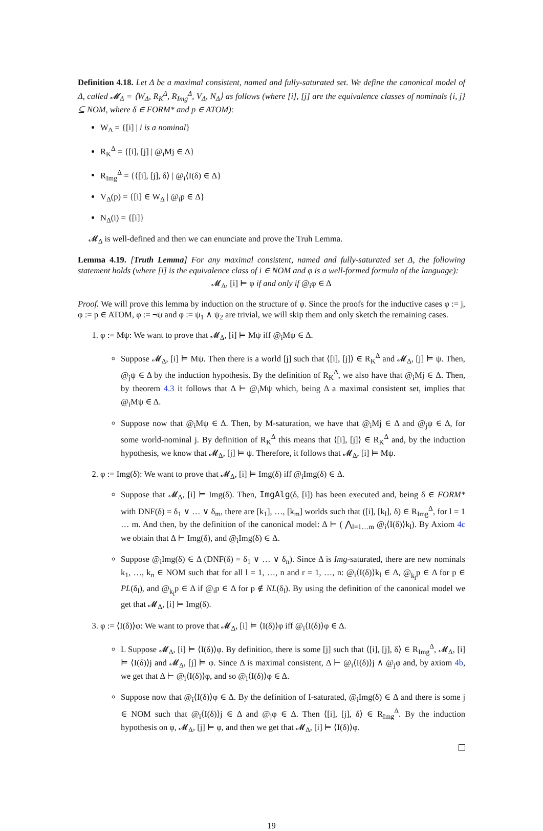Definition 4.18. Let Δ be a maximal consistent, named and fully-saturated set. We define the canonical model of Δ, called 𝓜<sub>Δ</sub> = ⟨W<sub>Δ</sub>, R<sub>K</sub><sup>Δ</sup>, R<sub>Img</sub><sup>Δ</sup>, V<sub>Δ</sub>, N<sub>Δ</sub>⟩ as follows (where [i], [j] are the equivalence classes of nominals {i, j} ⊆ NOM, where δ ∈ FORM* and p ∈ ATOM):
W<sub>Δ</sub> = {[i] | i is a nominal}
R<sub>K</sub><sup>Δ</sup> = {[i], [j] | @<sub>i</sub>Mj ∈ Δ}
R<sub>Img</sub><sup>Δ</sup> = {⟨[i], [j], δ⟩ | @<sub>i</sub>⟨I(δ) ∈ Δ}
V<sub>Δ</sub>(p) = {[i] ∈ W<sub>Δ</sub> | @<sub>i</sub>p ∈ Δ}
N<sub>Δ</sub>(i) = {[i]}
𝓜<sub>Δ</sub> is well-defined and then we can enunciate and prove the Truh Lemma.
Lemma 4.19. [Truth Lemma] For any maximal consistent, named and fully-saturated set Δ, the following statement holds (where [i] is the equivalence class of i ∈ NOM and φ is a well-formed formula of the language):
𝓜<sub>Δ</sub>, [i] ⊨ φ if and only if @<sub>i</sub>φ ∈ Δ
Proof. We will prove this lemma by induction on the structure of φ. Since the proofs for the inductive cases φ := j, φ := p ∈ ATOM, φ := ¬ψ and φ := ψ<sub>1</sub> ∧ ψ<sub>2</sub> are trivial, we will skip them and only sketch the remaining cases.
1. φ := Mψ: We want to prove that 𝓜<sub>Δ</sub>, [i] ⊨ Mψ iff @<sub>i</sub>Mψ ∈ Δ.
Suppose 𝓜<sub>Δ</sub>, [i] ⊨ Mψ. Then there is a world [j] such that ⟨[i], [j]⟩ ∈ R<sub>K</sub><sup>Δ</sup> and 𝓜<sub>Δ</sub>, [j] ⊨ ψ. Then, @<sub>j</sub>ψ ∈ Δ by the induction hypothesis. By the definition of R<sub>K</sub><sup>Δ</sup>, we also have that @<sub>i</sub>Mj ∈ Δ. Then, by theorem 4.3 it follows that Δ ⊢ @<sub>i</sub>Mψ which, being Δ a maximal consistent set, implies that @<sub>i</sub>Mψ ∈ Δ.
Suppose now that @<sub>i</sub>Mψ ∈ Δ. Then, by M-saturation, we have that @<sub>i</sub>Mj ∈ Δ and @<sub>j</sub>ψ ∈ Δ, for some world-nominal j. By definition of R<sub>K</sub><sup>Δ</sup> this means that ⟨[i], [j]⟩ ∈ R<sub>K</sub><sup>Δ</sup> and, by the induction hypothesis, we know that 𝓜<sub>Δ</sub>, [j] ⊨ ψ. Therefore, it follows that 𝓜<sub>Δ</sub>, [i] ⊨ Mψ.
2. φ := Img(δ): We want to prove that 𝓜<sub>Δ</sub>, [i] ⊨ Img(δ) iff @<sub>i</sub>Img(δ) ∈ Δ.
Suppose that 𝓜<sub>Δ</sub>, [i] ⊨ Img(δ). Then, ImgAlg(δ, [i]) has been executed and, being δ ∈ FORM* with DNF(δ) = δ<sub>1</sub> ∨ … ∨ δ<sub>m</sub>, there are [k<sub>1</sub>], …, [k<sub>m</sub>] worlds such that ([i], [k<sub>l</sub>], δ) ∈ R<sub>Img</sub><sup>Δ</sup>, for l = 1 … m. And then, by the definition of the canonical model: Δ ⊢ ( ⋀<sub>l=1…m</sub> @<sub>i</sub>⟨I(δ)⟩k<sub>l</sub>). By Axiom 4c we obtain that Δ ⊢ Img(δ), and @<sub>i</sub>Img(δ) ∈ Δ.
Suppose @<sub>i</sub>Img(δ) ∈ Δ (DNF(δ) = δ<sub>1</sub> ∨ … ∨ δ<sub>n</sub>). Since Δ is Img-saturated, there are new nominals k<sub>1</sub>, …, k<sub>n</sub> ∈ NOM such that for all l = 1, …, n and r = 1, …, n: @<sub>i</sub>⟨I(δ)⟩k<sub>l</sub> ∈ Δ, @<sub>k<sub>l</sub></sub>p ∈ Δ for p ∈ PL(δ<sub>l</sub>), and @<sub>k<sub>l</sub></sub>p ∈ Δ if @<sub>i</sub>p ∈ Δ for p ∉ NL(δ<sub>l</sub>). By using the definition of the canonical model we get that 𝓜<sub>Δ</sub>, [i] ⊨ Img(δ).
3. φ := ⟨I(δ)⟩φ: We want to prove that 𝓜<sub>Δ</sub>, [i] ⊨ ⟨I(δ)⟩φ iff @<sub>i</sub>⟨I(δ)⟩φ ∈ Δ.
L Suppose 𝓜<sub>Δ</sub>, [i] ⊨ ⟨I(δ)⟩φ. By definition, there is some [j] such that ⟨[i], [j], δ⟩ ∈ R<sub>Img</sub><sup>Δ</sup>, 𝓜<sub>Δ</sub>, [i] ⊨ ⟨I(δ)⟩j and 𝓜<sub>Δ</sub>, [j] ⊨ φ. Since Δ is maximal consistent, Δ ⊢ @<sub>i</sub>⟨I(δ)⟩j ∧ @<sub>j</sub>φ and, by axiom 4b, we get that Δ ⊢ @<sub>i</sub>⟨I(δ)⟩φ, and so @<sub>i</sub>⟨I(δ)⟩φ ∈ Δ.
Suppose now that @<sub>i</sub>⟨I(δ)⟩φ ∈ Δ. By the definition of I-saturated, @<sub>i</sub>Img(δ) ∈ Δ and there is some j ∈ NOM such that @<sub>i</sub>⟨I(δ)⟩j ∈ Δ and @<sub>j</sub>φ ∈ Δ. Then ⟨[i], [j], δ⟩ ∈ R<sub>Img</sub><sup>Δ</sup>. By the induction hypothesis on φ, 𝓜<sub>Δ</sub>, [j] ⊨ φ, and then we get that 𝓜<sub>Δ</sub>, [i] ⊨ ⟨I(δ)⟩φ.
19